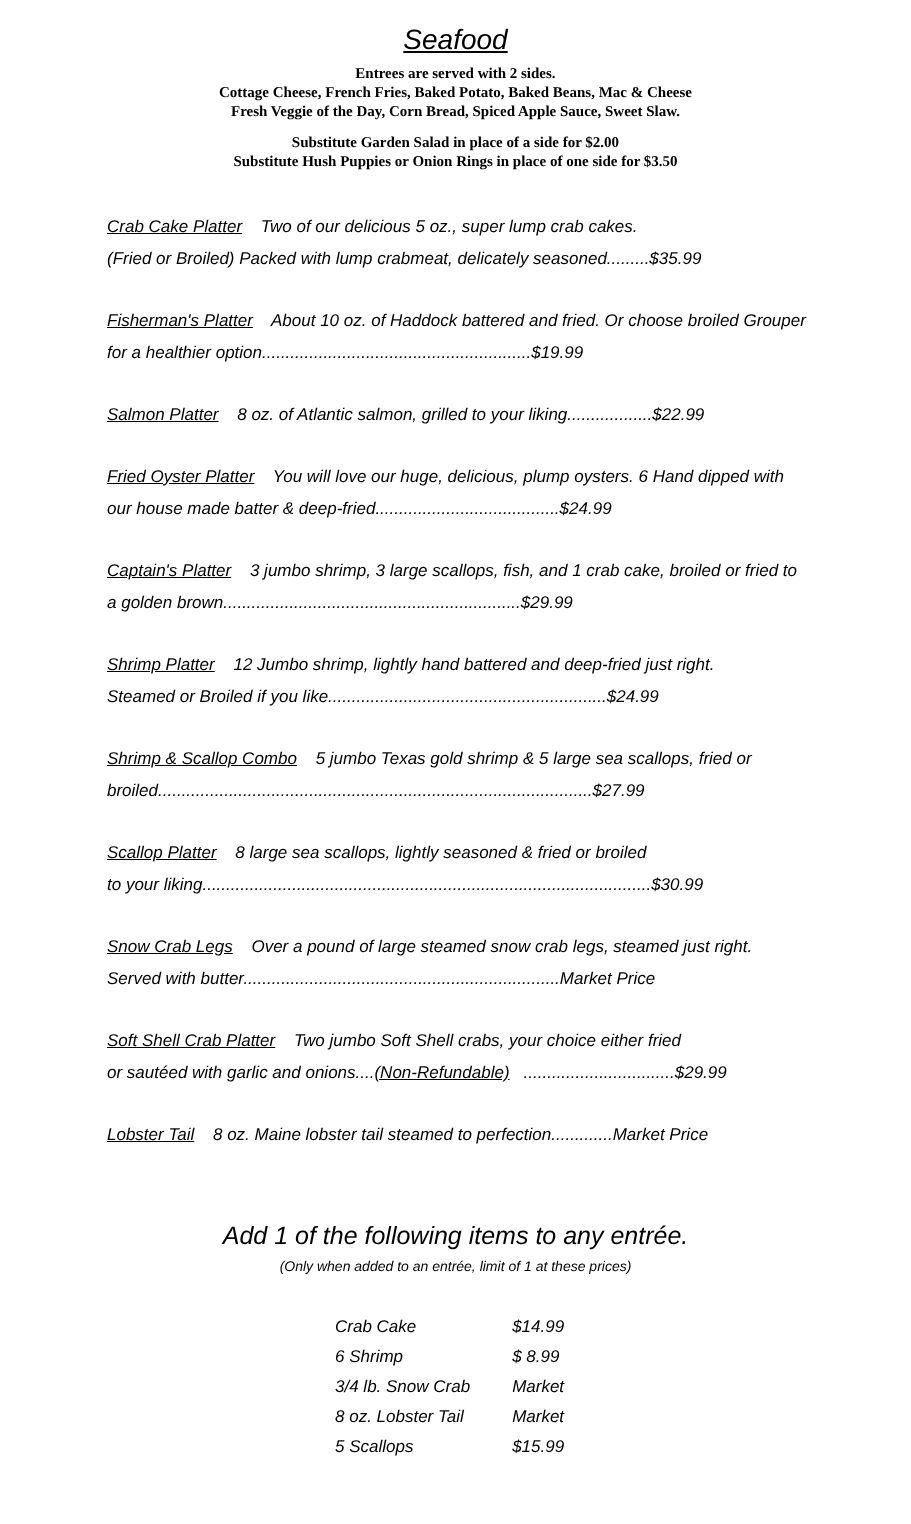Seafood
Entrees are served with 2 sides.
Cottage Cheese, French Fries, Baked Potato, Baked Beans, Mac & Cheese
Fresh Veggie of the Day, Corn Bread, Spiced Apple Sauce, Sweet Slaw.
Substitute Garden Salad in place of a side for $2.00
Substitute Hush Puppies or Onion Rings in place of one side for $3.50
Crab Cake Platter Two of our delicious 5 oz., super lump crab cakes.
(Fried or Broiled) Packed with lump crabmeat, delicately seasoned.........$35.99
Fisherman's Platter About 10 oz. of Haddock battered and fried. Or choose broiled Grouper for a healthier option.........................................................$19.99
Salmon Platter 8 oz. of Atlantic salmon, grilled to your liking..................$22.99
Fried Oyster Platter You will love our huge, delicious, plump oysters. 6 Hand dipped with our house made batter & deep-fried.......................................$24.99
Captain's Platter 3 jumbo shrimp, 3 large scallops, fish, and 1 crab cake, broiled or fried to a golden brown...............................................................$29.99
Shrimp Platter 12 Jumbo shrimp, lightly hand battered and deep-fried just right.
Steamed or Broiled if you like...........................................................$24.99
Shrimp & Scallop Combo 5 jumbo Texas gold shrimp & 5 large sea scallops, fried or broiled............................................................................................$27.99
Scallop Platter 8 large sea scallops, lightly seasoned & fried or broiled
to your liking...............................................................................................$30.99
Snow Crab Legs Over a pound of large steamed snow crab legs, steamed just right. Served with butter...................................................................Market Price
Soft Shell Crab Platter Two jumbo Soft Shell crabs, your choice either fried
or sautéed with garlic and onions....(Non-Refundable)................................$29.99
Lobster Tail 8 oz. Maine lobster tail steamed to perfection.............Market Price
Add 1 of the following items to any entrée.
(Only when added to an entrée, limit of 1 at these prices)
| Crab Cake | $14.99 |
| 6 Shrimp | $ 8.99 |
| 3/4 lb. Snow Crab | Market |
| 8 oz. Lobster Tail | Market |
| 5 Scallops | $15.99 |